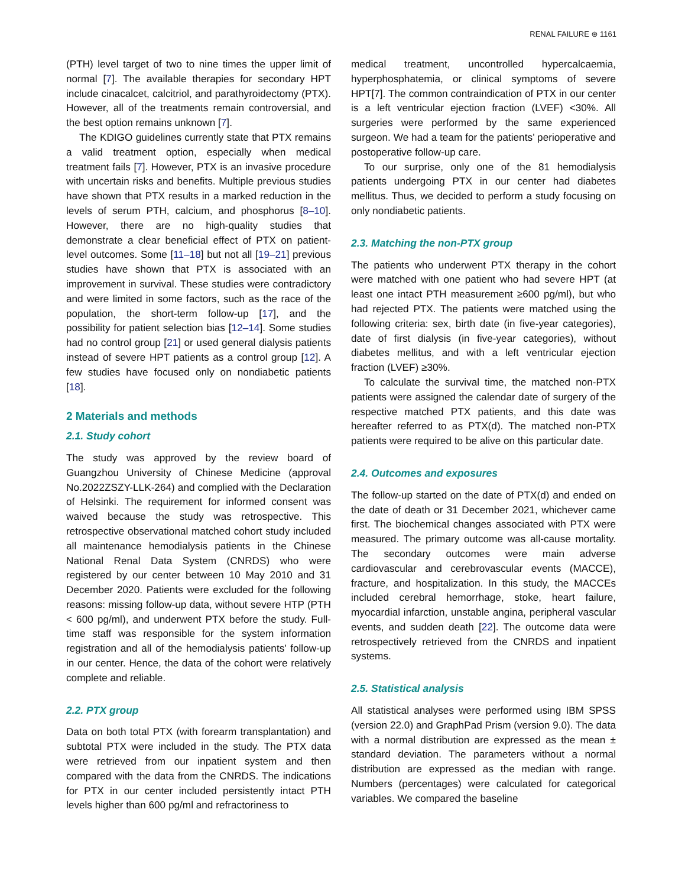RENAL FAILURE ⊛ 1161
(PTH) level target of two to nine times the upper limit of normal [7]. The available therapies for secondary HPT include cinacalcet, calcitriol, and parathyroidectomy (PTX). However, all of the treatments remain controversial, and the best option remains unknown [7].
The KDIGO guidelines currently state that PTX remains a valid treatment option, especially when medical treatment fails [7]. However, PTX is an invasive procedure with uncertain risks and benefits. Multiple previous studies have shown that PTX results in a marked reduction in the levels of serum PTH, calcium, and phosphorus [8–10]. However, there are no high-quality studies that demonstrate a clear beneficial effect of PTX on patient-level outcomes. Some [11–18] but not all [19–21] previous studies have shown that PTX is associated with an improvement in survival. These studies were contradictory and were limited in some factors, such as the race of the population, the short-term follow-up [17], and the possibility for patient selection bias [12–14]. Some studies had no control group [21] or used general dialysis patients instead of severe HPT patients as a control group [12]. A few studies have focused only on nondiabetic patients [18].
2 Materials and methods
2.1. Study cohort
The study was approved by the review board of Guangzhou University of Chinese Medicine (approval No.2022ZSZY-LLK-264) and complied with the Declaration of Helsinki. The requirement for informed consent was waived because the study was retrospective. This retrospective observational matched cohort study included all maintenance hemodialysis patients in the Chinese National Renal Data System (CNRDS) who were registered by our center between 10 May 2010 and 31 December 2020. Patients were excluded for the following reasons: missing follow-up data, without severe HTP (PTH < 600 pg/ml), and underwent PTX before the study. Full-time staff was responsible for the system information registration and all of the hemodialysis patients’ follow-up in our center. Hence, the data of the cohort were relatively complete and reliable.
2.2. PTX group
Data on both total PTX (with forearm transplantation) and subtotal PTX were included in the study. The PTX data were retrieved from our inpatient system and then compared with the data from the CNRDS. The indications for PTX in our center included persistently intact PTH levels higher than 600 pg/ml and refractoriness to
medical treatment, uncontrolled hypercalcaemia, hyperphosphatemia, or clinical symptoms of severe HPT[7]. The common contraindication of PTX in our center is a left ventricular ejection fraction (LVEF) <30%. All surgeries were performed by the same experienced surgeon. We had a team for the patients’ perioperative and postoperative follow-up care.
To our surprise, only one of the 81 hemodialysis patients undergoing PTX in our center had diabetes mellitus. Thus, we decided to perform a study focusing on only nondiabetic patients.
2.3. Matching the non-PTX group
The patients who underwent PTX therapy in the cohort were matched with one patient who had severe HPT (at least one intact PTH measurement ≥600 pg/ml), but who had rejected PTX. The patients were matched using the following criteria: sex, birth date (in five-year categories), date of first dialysis (in five-year categories), without diabetes mellitus, and with a left ventricular ejection fraction (LVEF) ≥30%.
To calculate the survival time, the matched non-PTX patients were assigned the calendar date of surgery of the respective matched PTX patients, and this date was hereafter referred to as PTX(d). The matched non-PTX patients were required to be alive on this particular date.
2.4. Outcomes and exposures
The follow-up started on the date of PTX(d) and ended on the date of death or 31 December 2021, whichever came first. The biochemical changes associated with PTX were measured. The primary outcome was all-cause mortality. The secondary outcomes were main adverse cardiovascular and cerebrovascular events (MACCE), fracture, and hospitalization. In this study, the MACCEs included cerebral hemorrhage, stoke, heart failure, myocardial infarction, unstable angina, peripheral vascular events, and sudden death [22]. The outcome data were retrospectively retrieved from the CNRDS and inpatient systems.
2.5. Statistical analysis
All statistical analyses were performed using IBM SPSS (version 22.0) and GraphPad Prism (version 9.0). The data with a normal distribution are expressed as the mean ± standard deviation. The parameters without a normal distribution are expressed as the median with range. Numbers (percentages) were calculated for categorical variables. We compared the baseline